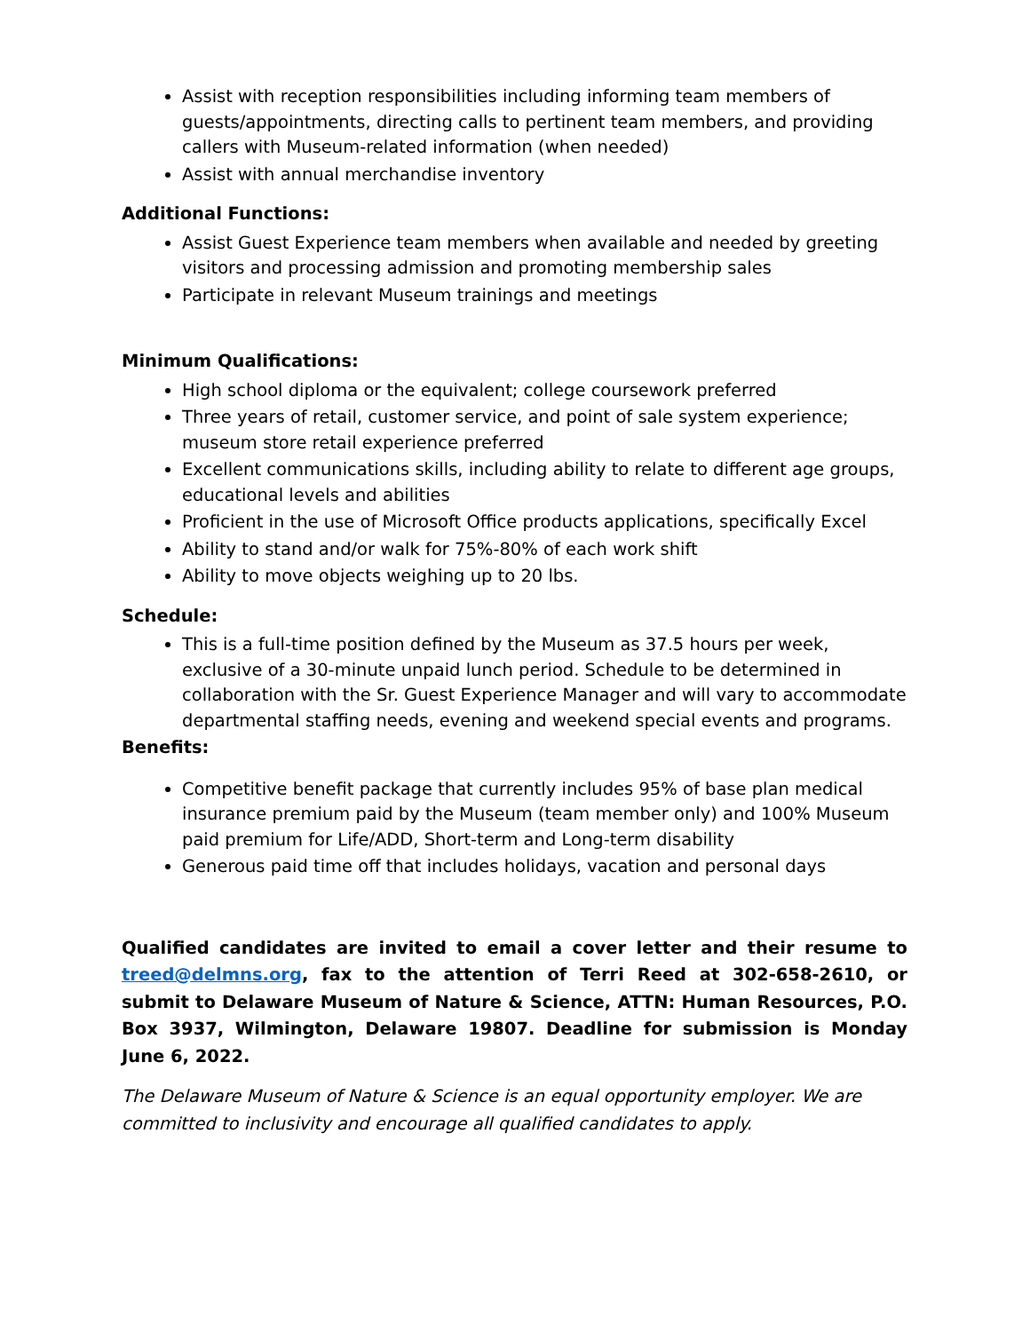Assist with reception responsibilities including informing team members of guests/appointments, directing calls to pertinent team members, and providing callers with Museum-related information (when needed)
Assist with annual merchandise inventory
Additional Functions:
Assist Guest Experience team members when available and needed by greeting visitors and processing admission and promoting membership sales
Participate in relevant Museum trainings and meetings
Minimum Qualifications:
High school diploma or the equivalent; college coursework preferred
Three years of retail, customer service, and point of sale system experience; museum store retail experience preferred
Excellent communications skills, including ability to relate to different age groups, educational levels and abilities
Proficient in the use of Microsoft Office products applications, specifically Excel
Ability to stand and/or walk for 75%-80% of each work shift
Ability to move objects weighing up to 20 lbs.
Schedule:
This is a full-time position defined by the Museum as 37.5 hours per week, exclusive of a 30-minute unpaid lunch period. Schedule to be determined in collaboration with the Sr. Guest Experience Manager and will vary to accommodate departmental staffing needs, evening and weekend special events and programs.
Benefits:
Competitive benefit package that currently includes 95% of base plan medical insurance premium paid by the Museum (team member only) and 100% Museum paid premium for Life/ADD, Short-term and Long-term disability
Generous paid time off that includes holidays, vacation and personal days
Qualified candidates are invited to email a cover letter and their resume to treed@delmns.org, fax to the attention of Terri Reed at 302-658-2610, or submit to Delaware Museum of Nature & Science, ATTN: Human Resources, P.O. Box 3937, Wilmington, Delaware 19807. Deadline for submission is Monday June 6, 2022.
The Delaware Museum of Nature & Science is an equal opportunity employer. We are committed to inclusivity and encourage all qualified candidates to apply.